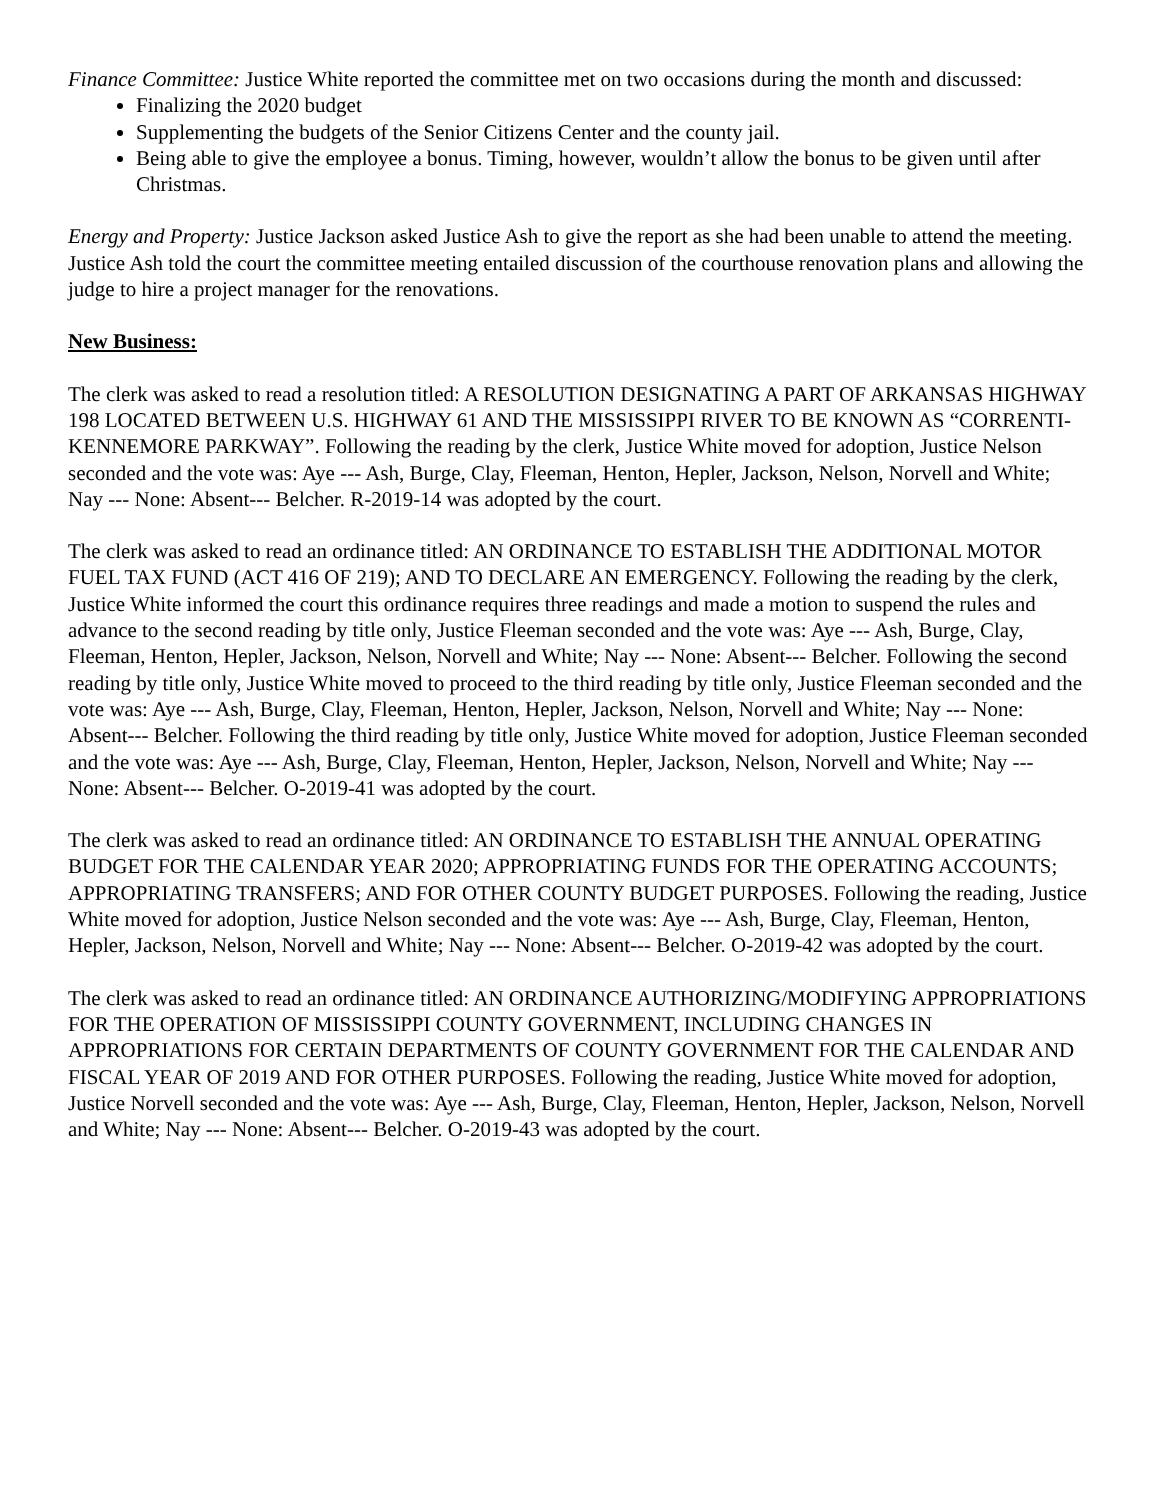Finance Committee: Justice White reported the committee met on two occasions during the month and discussed:
Finalizing the 2020 budget
Supplementing the budgets of the Senior Citizens Center and the county jail.
Being able to give the employee a bonus. Timing, however, wouldn’t allow the bonus to be given until after Christmas.
Energy and Property: Justice Jackson asked Justice Ash to give the report as she had been unable to attend the meeting. Justice Ash told the court the committee meeting entailed discussion of the courthouse renovation plans and allowing the judge to hire a project manager for the renovations.
New Business:
The clerk was asked to read a resolution titled: A RESOLUTION DESIGNATING A PART OF ARKANSAS HIGHWAY 198 LOCATED BETWEEN U.S. HIGHWAY 61 AND THE MISSISSIPPI RIVER TO BE KNOWN AS “CORRENTI-KENNEMORE PARKWAY”. Following the reading by the clerk, Justice White moved for adoption, Justice Nelson seconded and the vote was: Aye --- Ash, Burge, Clay, Fleeman, Henton, Hepler, Jackson, Nelson, Norvell and White; Nay --- None: Absent--- Belcher. R-2019-14 was adopted by the court.
The clerk was asked to read an ordinance titled: AN ORDINANCE TO ESTABLISH THE ADDITIONAL MOTOR FUEL TAX FUND (ACT 416 OF 219); AND TO DECLARE AN EMERGENCY. Following the reading by the clerk, Justice White informed the court this ordinance requires three readings and made a motion to suspend the rules and advance to the second reading by title only, Justice Fleeman seconded and the vote was: Aye --- Ash, Burge, Clay, Fleeman, Henton, Hepler, Jackson, Nelson, Norvell and White; Nay --- None: Absent--- Belcher. Following the second reading by title only, Justice White moved to proceed to the third reading by title only, Justice Fleeman seconded and the vote was: Aye --- Ash, Burge, Clay, Fleeman, Henton, Hepler, Jackson, Nelson, Norvell and White; Nay --- None: Absent--- Belcher. Following the third reading by title only, Justice White moved for adoption, Justice Fleeman seconded and the vote was: Aye --- Ash, Burge, Clay, Fleeman, Henton, Hepler, Jackson, Nelson, Norvell and White; Nay --- None: Absent--- Belcher. O-2019-41 was adopted by the court.
The clerk was asked to read an ordinance titled: AN ORDINANCE TO ESTABLISH THE ANNUAL OPERATING BUDGET FOR THE CALENDAR YEAR 2020; APPROPRIATING FUNDS FOR THE OPERATING ACCOUNTS; APPROPRIATING TRANSFERS; AND FOR OTHER COUNTY BUDGET PURPOSES. Following the reading, Justice White moved for adoption, Justice Nelson seconded and the vote was: Aye --- Ash, Burge, Clay, Fleeman, Henton, Hepler, Jackson, Nelson, Norvell and White; Nay --- None: Absent--- Belcher. O-2019-42 was adopted by the court.
The clerk was asked to read an ordinance titled: AN ORDINANCE AUTHORIZING/MODIFYING APPROPRIATIONS FOR THE OPERATION OF MISSISSIPPI COUNTY GOVERNMENT, INCLUDING CHANGES IN APPROPRIATIONS FOR CERTAIN DEPARTMENTS OF COUNTY GOVERNMENT FOR THE CALENDAR AND FISCAL YEAR OF 2019 AND FOR OTHER PURPOSES. Following the reading, Justice White moved for adoption, Justice Norvell seconded and the vote was: Aye --- Ash, Burge, Clay, Fleeman, Henton, Hepler, Jackson, Nelson, Norvell and White; Nay --- None: Absent--- Belcher. O-2019-43 was adopted by the court.